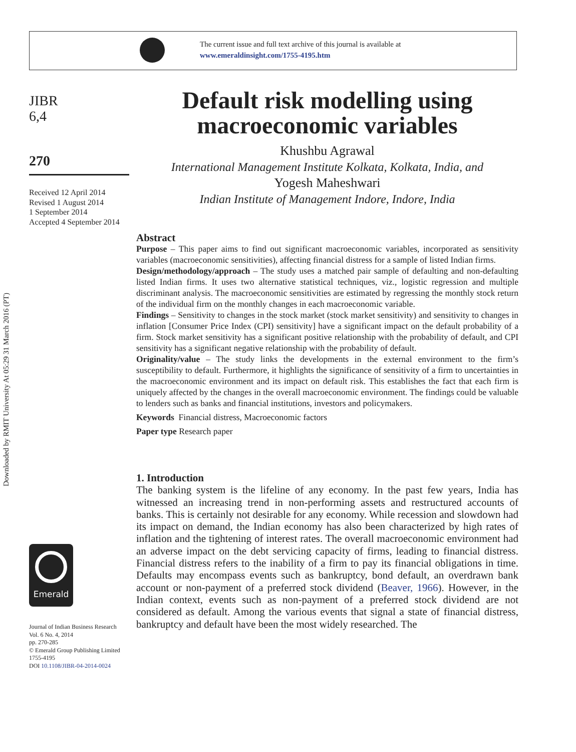The current issue and full text archive of this journal is available at
www.emeraldinsight.com/1755-4195.htm
Downloaded by RMIT University At 05:29 31 March 2016 (PT)
JIBR
6,4
270
Received 12 April 2014
Revised 1 August 2014
1 September 2014
Accepted 4 September 2014
Default risk modelling using macroeconomic variables
Khushbu Agrawal
International Management Institute Kolkata, Kolkata, India, and
Yogesh Maheshwari
Indian Institute of Management Indore, Indore, India
Abstract
Purpose – This paper aims to find out significant macroeconomic variables, incorporated as sensitivity variables (macroeconomic sensitivities), affecting financial distress for a sample of listed Indian firms.
Design/methodology/approach – The study uses a matched pair sample of defaulting and non-defaulting listed Indian firms. It uses two alternative statistical techniques, viz., logistic regression and multiple discriminant analysis. The macroeconomic sensitivities are estimated by regressing the monthly stock return of the individual firm on the monthly changes in each macroeconomic variable.
Findings – Sensitivity to changes in the stock market (stock market sensitivity) and sensitivity to changes in inflation [Consumer Price Index (CPI) sensitivity] have a significant impact on the default probability of a firm. Stock market sensitivity has a significant positive relationship with the probability of default, and CPI sensitivity has a significant negative relationship with the probability of default.
Originality/value – The study links the developments in the external environment to the firm’s susceptibility to default. Furthermore, it highlights the significance of sensitivity of a firm to uncertainties in the macroeconomic environment and its impact on default risk. This establishes the fact that each firm is uniquely affected by the changes in the overall macroeconomic environment. The findings could be valuable to lenders such as banks and financial institutions, investors and policymakers.
Keywords Financial distress, Macroeconomic factors
Paper type Research paper
1. Introduction
The banking system is the lifeline of any economy. In the past few years, India has witnessed an increasing trend in non-performing assets and restructured accounts of banks. This is certainly not desirable for any economy. While recession and slowdown had its impact on demand, the Indian economy has also been characterized by high rates of inflation and the tightening of interest rates. The overall macroeconomic environment had an adverse impact on the debt servicing capacity of firms, leading to financial distress. Financial distress refers to the inability of a firm to pay its financial obligations in time. Defaults may encompass events such as bankruptcy, bond default, an overdrawn bank account or non-payment of a preferred stock dividend (Beaver, 1966). However, in the Indian context, events such as non-payment of a preferred stock dividend are not considered as default. Among the various events that signal a state of financial distress, bankruptcy and default have been the most widely researched. The
Emerald
Journal of Indian Business Research
Vol. 6 No. 4, 2014
pp. 270-285
© Emerald Group Publishing Limited
1755-4195
DOI 10.1108/JIBR-04-2014-0024